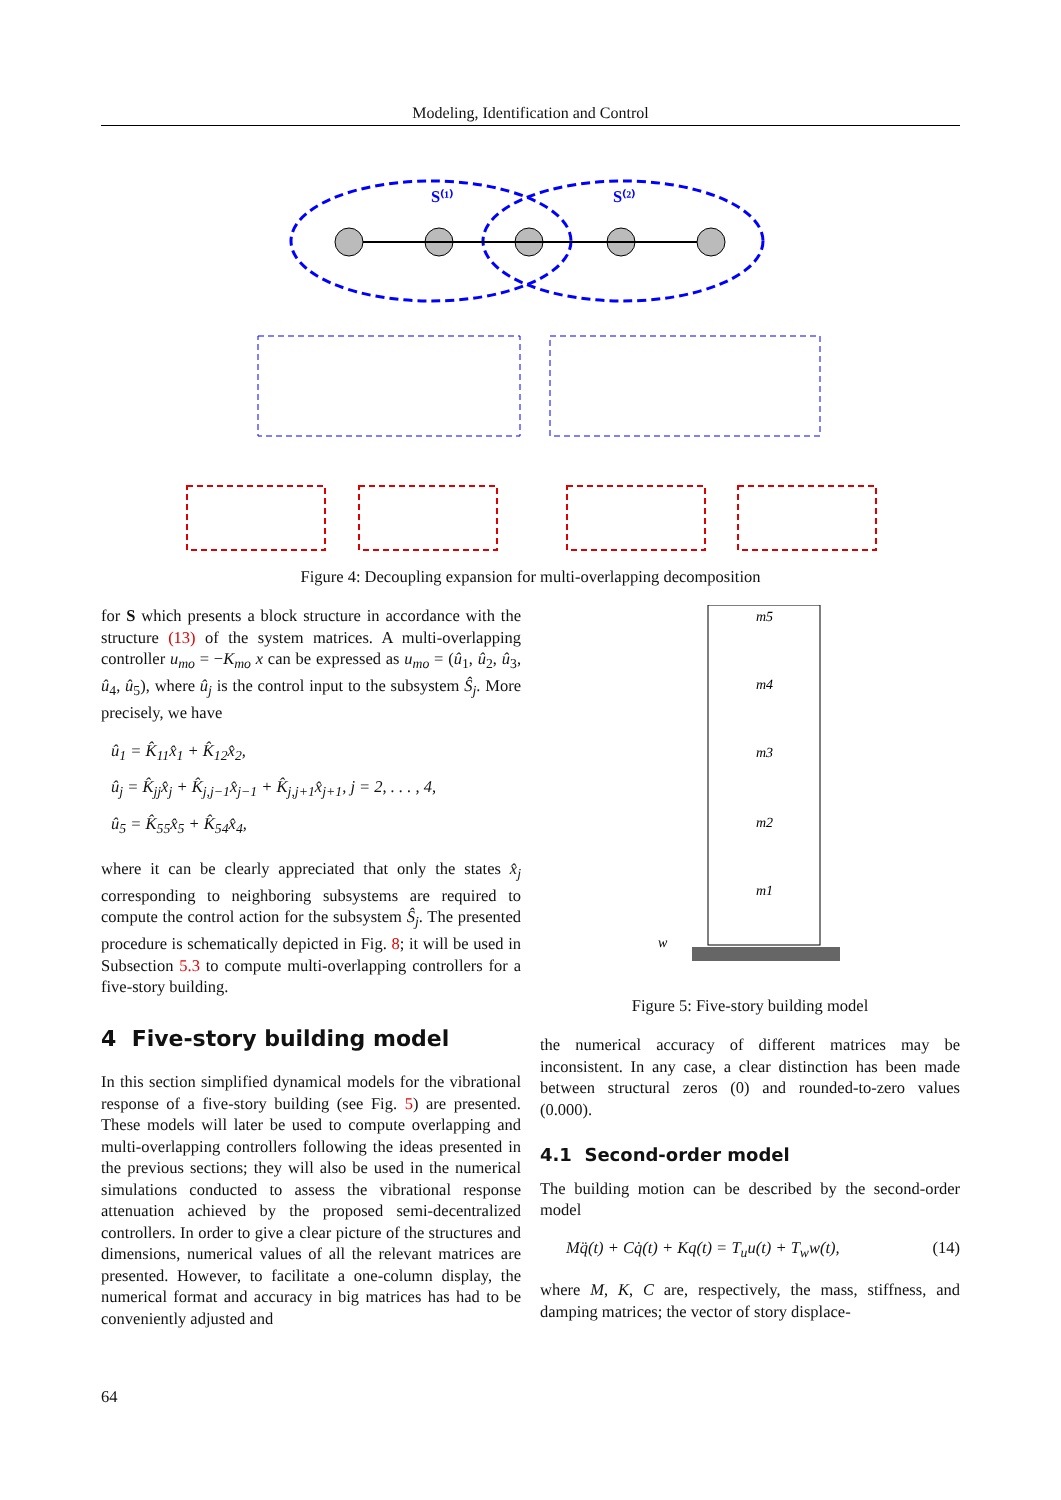Modeling, Identification and Control
S⁽¹⁾
S⁽²⁾
Figure 4: Decoupling expansion for multi-overlapping decomposition
for S which presents a block structure in accordance with the structure (13) of the system matrices. A multi-overlapping controller u<sub>mo</sub> = −K<sub>mo</sub> x can be expressed as u<sub>mo</sub> = (û<sub>1</sub>, û<sub>2</sub>, û<sub>3</sub>, û<sub>4</sub>, û<sub>5</sub>), where û<sub>j</sub> is the control input to the subsystem Ŝ<sub>j</sub>. More precisely, we have
û<sub>1</sub> = K̂<sub>11</sub>x̂<sub>1</sub> + K̂<sub>12</sub>x̂<sub>2</sub>,
û<sub>j</sub> = K̂<sub>jj</sub>x̂<sub>j</sub> + K̂<sub>j,j−1</sub>x̂<sub>j−1</sub> + K̂<sub>j,j+1</sub>x̂<sub>j+1</sub>, j = 2, . . . , 4,
û<sub>5</sub> = K̂<sub>55</sub>x̂<sub>5</sub> + K̂<sub>54</sub>x̂<sub>4</sub>,
where it can be clearly appreciated that only the states x̂<sub>j</sub> corresponding to neighboring subsystems are required to compute the control action for the subsystem Ŝ<sub>j</sub>. The presented procedure is schematically depicted in Fig. 8; it will be used in Subsection 5.3 to compute multi-overlapping controllers for a five-story building.
4 Five-story building model
In this section simplified dynamical models for the vibrational response of a five-story building (see Fig. 5) are presented. These models will later be used to compute overlapping and multi-overlapping controllers following the ideas presented in the previous sections; they will also be used in the numerical simulations conducted to assess the vibrational response attenuation achieved by the proposed semi-decentralized controllers. In order to give a clear picture of the structures and dimensions, numerical values of all the relevant matrices are presented. However, to facilitate a one-column display, the numerical format and accuracy in big matrices has had to be conveniently adjusted and
m5
m4
m3
m2
m1
w
Figure 5: Five-story building model
the numerical accuracy of different matrices may be inconsistent. In any case, a clear distinction has been made between structural zeros (0) and rounded-to-zero values (0.000).
4.1 Second-order model
The building motion can be described by the second-order model
Mq̈(t) + Cq̇(t) + Kq(t) = T<sub>u</sub>u(t) + T<sub>w</sub>w(t), (14)
where M, K, C are, respectively, the mass, stiffness, and damping matrices; the vector of story displace-
64